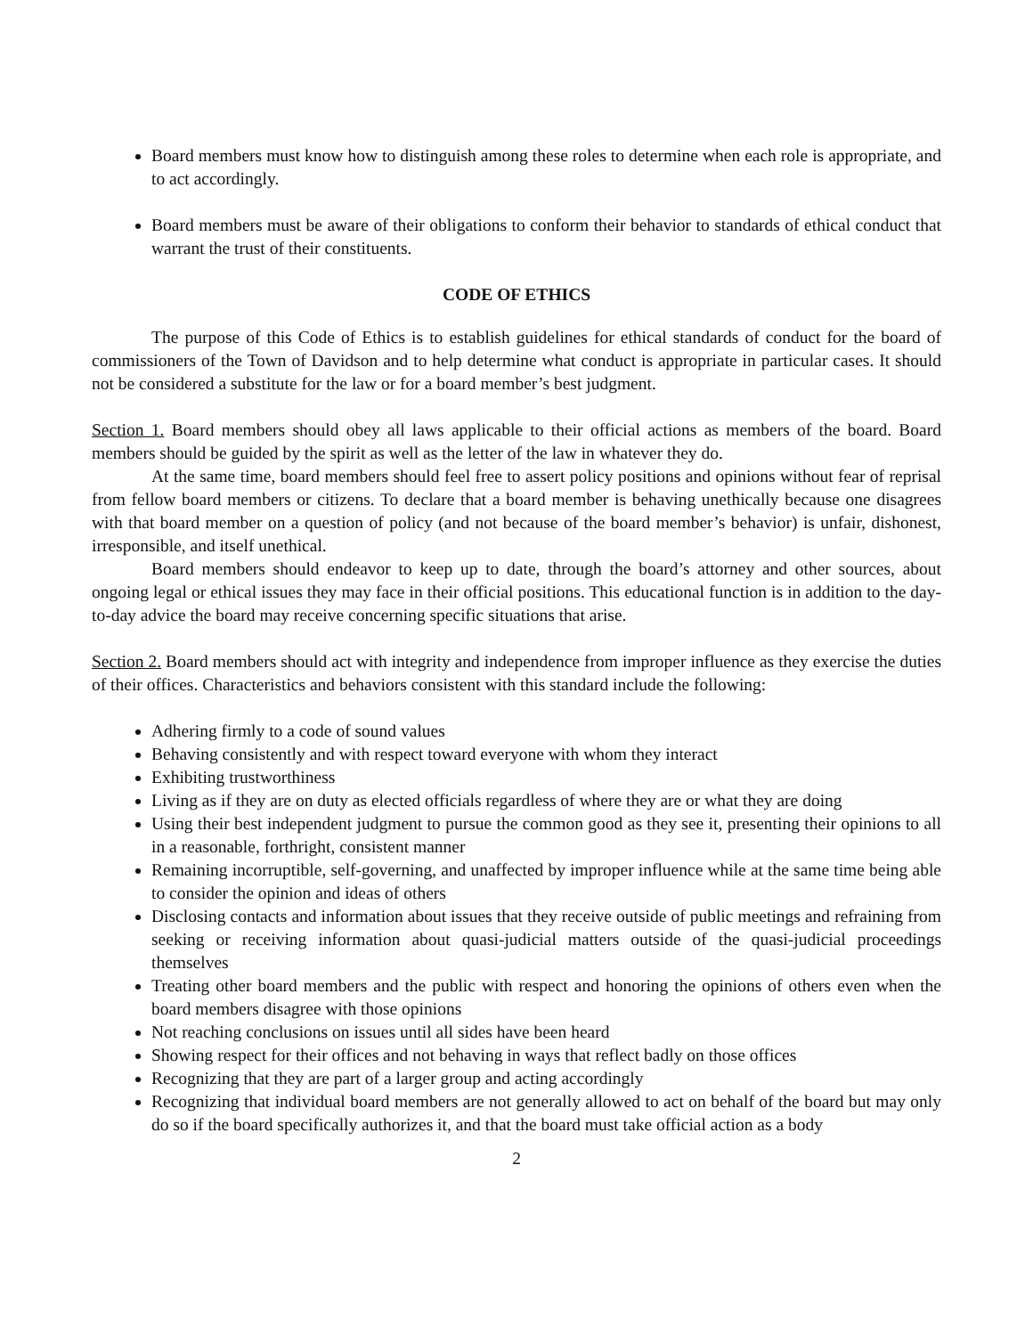Board members must know how to distinguish among these roles to determine when each role is appropriate, and to act accordingly.
Board members must be aware of their obligations to conform their behavior to standards of ethical conduct that warrant the trust of their constituents.
CODE OF ETHICS
The purpose of this Code of Ethics is to establish guidelines for ethical standards of conduct for the board of commissioners of the Town of Davidson and to help determine what conduct is appropriate in particular cases. It should not be considered a substitute for the law or for a board member’s best judgment.
Section 1. Board members should obey all laws applicable to their official actions as members of the board. Board members should be guided by the spirit as well as the letter of the law in whatever they do.
At the same time, board members should feel free to assert policy positions and opinions without fear of reprisal from fellow board members or citizens. To declare that a board member is behaving unethically because one disagrees with that board member on a question of policy (and not because of the board member’s behavior) is unfair, dishonest, irresponsible, and itself unethical.
Board members should endeavor to keep up to date, through the board’s attorney and other sources, about ongoing legal or ethical issues they may face in their official positions. This educational function is in addition to the day-to-day advice the board may receive concerning specific situations that arise.
Section 2. Board members should act with integrity and independence from improper influence as they exercise the duties of their offices. Characteristics and behaviors consistent with this standard include the following:
Adhering firmly to a code of sound values
Behaving consistently and with respect toward everyone with whom they interact
Exhibiting trustworthiness
Living as if they are on duty as elected officials regardless of where they are or what they are doing
Using their best independent judgment to pursue the common good as they see it, presenting their opinions to all in a reasonable, forthright, consistent manner
Remaining incorruptible, self-governing, and unaffected by improper influence while at the same time being able to consider the opinion and ideas of others
Disclosing contacts and information about issues that they receive outside of public meetings and refraining from seeking or receiving information about quasi-judicial matters outside of the quasi-judicial proceedings themselves
Treating other board members and the public with respect and honoring the opinions of others even when the board members disagree with those opinions
Not reaching conclusions on issues until all sides have been heard
Showing respect for their offices and not behaving in ways that reflect badly on those offices
Recognizing that they are part of a larger group and acting accordingly
Recognizing that individual board members are not generally allowed to act on behalf of the board but may only do so if the board specifically authorizes it, and that the board must take official action as a body
2